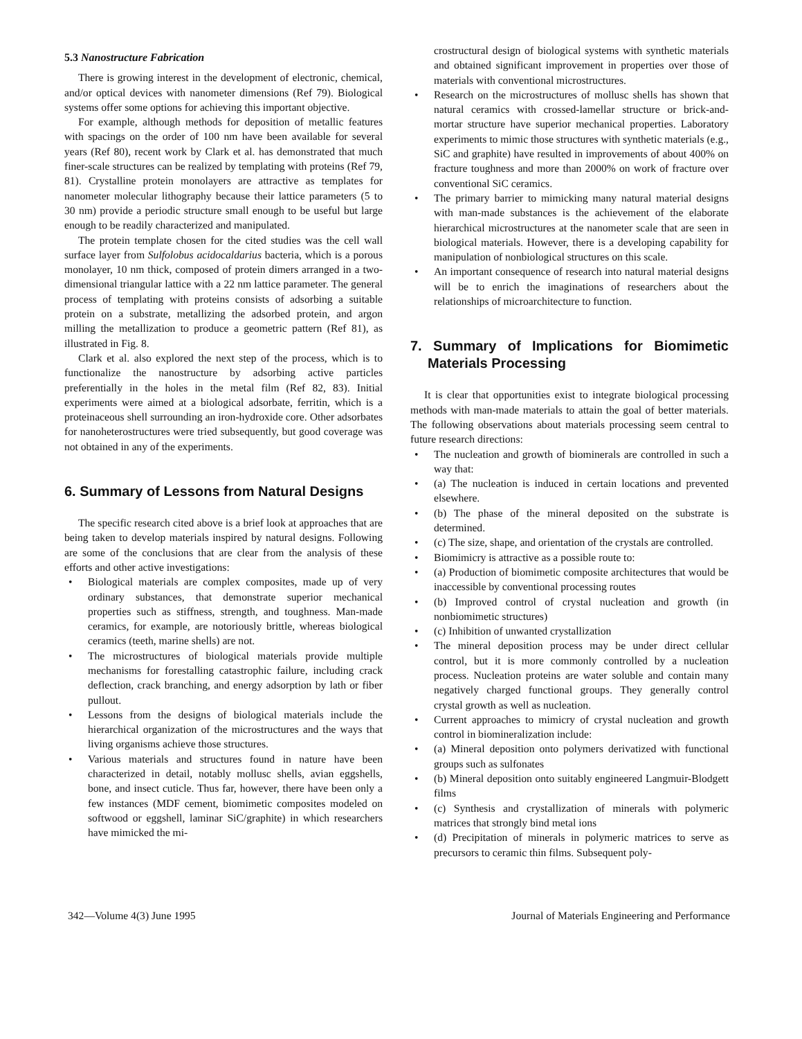5.3 Nanostructure Fabrication
There is growing interest in the development of electronic, chemical, and/or optical devices with nanometer dimensions (Ref 79). Biological systems offer some options for achieving this important objective.
For example, although methods for deposition of metallic features with spacings on the order of 100 nm have been available for several years (Ref 80), recent work by Clark et al. has demonstrated that much finer-scale structures can be realized by templating with proteins (Ref 79, 81). Crystalline protein monolayers are attractive as templates for nanometer molecular lithography because their lattice parameters (5 to 30 nm) provide a periodic structure small enough to be useful but large enough to be readily characterized and manipulated.
The protein template chosen for the cited studies was the cell wall surface layer from Sulfolobus acidocaldarius bacteria, which is a porous monolayer, 10 nm thick, composed of protein dimers arranged in a two-dimensional triangular lattice with a 22 nm lattice parameter. The general process of templating with proteins consists of adsorbing a suitable protein on a substrate, metallizing the adsorbed protein, and argon milling the metallization to produce a geometric pattern (Ref 81), as illustrated in Fig. 8.
Clark et al. also explored the next step of the process, which is to functionalize the nanostructure by adsorbing active particles preferentially in the holes in the metal film (Ref 82, 83). Initial experiments were aimed at a biological adsorbate, ferritin, which is a proteinaceous shell surrounding an iron-hydroxide core. Other adsorbates for nanoheterostructures were tried subsequently, but good coverage was not obtained in any of the experiments.
6. Summary of Lessons from Natural Designs
The specific research cited above is a brief look at approaches that are being taken to develop materials inspired by natural designs. Following are some of the conclusions that are clear from the analysis of these efforts and other active investigations:
• Biological materials are complex composites, made up of very ordinary substances, that demonstrate superior mechanical properties such as stiffness, strength, and toughness. Man-made ceramics, for example, are notoriously brittle, whereas biological ceramics (teeth, marine shells) are not.
• The microstructures of biological materials provide multiple mechanisms for forestalling catastrophic failure, including crack deflection, crack branching, and energy adsorption by lath or fiber pullout.
• Lessons from the designs of biological materials include the hierarchical organization of the microstructures and the ways that living organisms achieve those structures.
• Various materials and structures found in nature have been characterized in detail, notably mollusc shells, avian eggshells, bone, and insect cuticle. Thus far, however, there have been only a few instances (MDF cement, biomimetic composites modeled on softwood or eggshell, laminar SiC/graphite) in which researchers have mimicked the mi-
crostructural design of biological systems with synthetic materials and obtained significant improvement in properties over those of materials with conventional microstructures.
• Research on the microstructures of mollusc shells has shown that natural ceramics with crossed-lamellar structure or brick-and-mortar structure have superior mechanical properties. Laboratory experiments to mimic those structures with synthetic materials (e.g., SiC and graphite) have resulted in improvements of about 400% on fracture toughness and more than 2000% on work of fracture over conventional SiC ceramics.
• The primary barrier to mimicking many natural material designs with man-made substances is the achievement of the elaborate hierarchical microstructures at the nanometer scale that are seen in biological materials. However, there is a developing capability for manipulation of nonbiological structures on this scale.
• An important consequence of research into natural material designs will be to enrich the imaginations of researchers about the relationships of microarchitecture to function.
7. Summary of Implications for Biomimetic Materials Processing
It is clear that opportunities exist to integrate biological processing methods with man-made materials to attain the goal of better materials. The following observations about materials processing seem central to future research directions:
• The nucleation and growth of biominerals are controlled in such a way that:
• (a) The nucleation is induced in certain locations and prevented elsewhere.
• (b) The phase of the mineral deposited on the substrate is determined.
• (c) The size, shape, and orientation of the crystals are controlled.
• Biomimicry is attractive as a possible route to:
• (a) Production of biomimetic composite architectures that would be inaccessible by conventional processing routes
• (b) Improved control of crystal nucleation and growth (in nonbiomimetic structures)
• (c) Inhibition of unwanted crystallization
• The mineral deposition process may be under direct cellular control, but it is more commonly controlled by a nucleation process. Nucleation proteins are water soluble and contain many negatively charged functional groups. They generally control crystal growth as well as nucleation.
• Current approaches to mimicry of crystal nucleation and growth control in biomineralization include:
• (a) Mineral deposition onto polymers derivatized with functional groups such as sulfonates
• (b) Mineral deposition onto suitably engineered Langmuir-Blodgett films
• (c) Synthesis and crystallization of minerals with polymeric matrices that strongly bind metal ions
• (d) Precipitation of minerals in polymeric matrices to serve as precursors to ceramic thin films. Subsequent poly-
342—Volume 4(3) June 1995 Journal of Materials Engineering and Performance